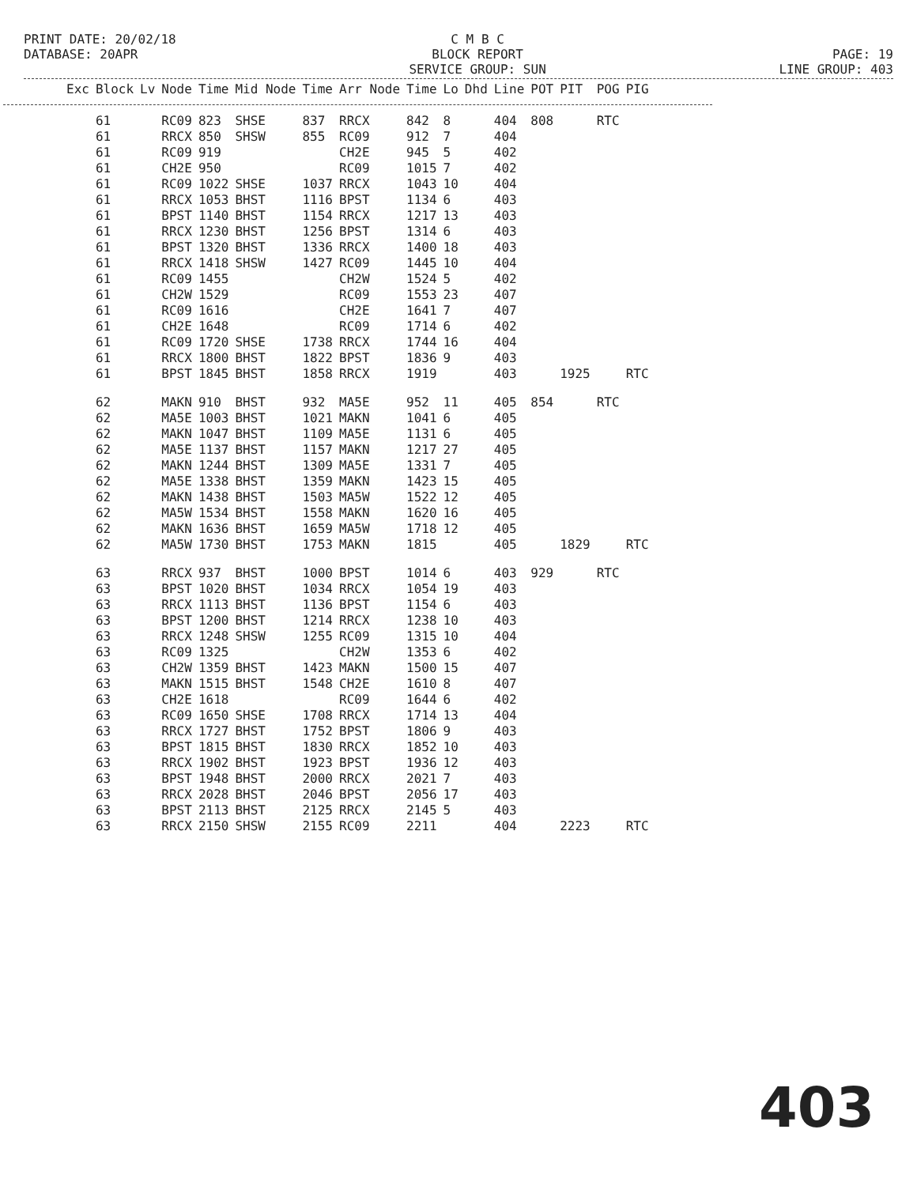PRINT DATE: 20/02/18 DATABASE: 20APR
C M B C BLOCK REPORT SERVICE GROUP: SUN
PAGE: 19 LINE GROUP: 403
| Exc | Block | Lv | Node | Time | Mid Node | Time | Arr Node | Time | Lo | Dhd | Line | POT | PIT | POG | PIG |
| --- | --- | --- | --- | --- | --- | --- | --- | --- | --- | --- | --- | --- | --- | --- | --- |
| | 61 | | RC09 | 823 | SHSE | 837 | RRCX | 842 | 8 | | 404 | 808 | | RTC | |
| | 61 | | RRCX | 850 | SHSW | 855 | RC09 | 912 | 7 | | 404 | | | | |
| | 61 | | RC09 | 919 | | | CH2E | 945 | 5 | | 402 | | | | |
| | 61 | | CH2E | 950 | | | RC09 | 1015 | 7 | | 402 | | | | |
| | 61 | | RC09 | 1022 | SHSE | 1037 | RRCX | 1043 | 10 | | 404 | | | | |
| | 61 | | RRCX | 1053 | BHST | 1116 | BPST | 1134 | 6 | | 403 | | | | |
| | 61 | | BPST | 1140 | BHST | 1154 | RRCX | 1217 | 13 | | 403 | | | | |
| | 61 | | RRCX | 1230 | BHST | 1256 | BPST | 1314 | 6 | | 403 | | | | |
| | 61 | | BPST | 1320 | BHST | 1336 | RRCX | 1400 | 18 | | 403 | | | | |
| | 61 | | RRCX | 1418 | SHSW | 1427 | RC09 | 1445 | 10 | | 404 | | | | |
| | 61 | | RC09 | 1455 | | | CH2W | 1524 | 5 | | 402 | | | | |
| | 61 | | CH2W | 1529 | | | RC09 | 1553 | 23 | | 407 | | | | |
| | 61 | | RC09 | 1616 | | | CH2E | 1641 | 7 | | 407 | | | | |
| | 61 | | CH2E | 1648 | | | RC09 | 1714 | 6 | | 402 | | | | |
| | 61 | | RC09 | 1720 | SHSE | 1738 | RRCX | 1744 | 16 | | 404 | | | | |
| | 61 | | RRCX | 1800 | BHST | 1822 | BPST | 1836 | 9 | | 403 | | | | |
| | 61 | | BPST | 1845 | BHST | 1858 | RRCX | 1919 | | | 403 | | 1925 | | RTC |
| | 62 | | MAKN | 910 | BHST | 932 | MA5E | 952 | 11 | | 405 | 854 | | RTC | |
| | 62 | | MA5E | 1003 | BHST | 1021 | MAKN | 1041 | 6 | | 405 | | | | |
| | 62 | | MAKN | 1047 | BHST | 1109 | MA5E | 1131 | 6 | | 405 | | | | |
| | 62 | | MA5E | 1137 | BHST | 1157 | MAKN | 1217 | 27 | | 405 | | | | |
| | 62 | | MAKN | 1244 | BHST | 1309 | MA5E | 1331 | 7 | | 405 | | | | |
| | 62 | | MA5E | 1338 | BHST | 1359 | MAKN | 1423 | 15 | | 405 | | | | |
| | 62 | | MAKN | 1438 | BHST | 1503 | MA5W | 1522 | 12 | | 405 | | | | |
| | 62 | | MA5W | 1534 | BHST | 1558 | MAKN | 1620 | 16 | | 405 | | | | |
| | 62 | | MAKN | 1636 | BHST | 1659 | MA5W | 1718 | 12 | | 405 | | | | |
| | 62 | | MA5W | 1730 | BHST | 1753 | MAKN | 1815 | | | 405 | | 1829 | | RTC |
| | 63 | | RRCX | 937 | BHST | 1000 | BPST | 1014 | 6 | | 403 | 929 | | RTC | |
| | 63 | | BPST | 1020 | BHST | 1034 | RRCX | 1054 | 19 | | 403 | | | | |
| | 63 | | RRCX | 1113 | BHST | 1136 | BPST | 1154 | 6 | | 403 | | | | |
| | 63 | | BPST | 1200 | BHST | 1214 | RRCX | 1238 | 10 | | 403 | | | | |
| | 63 | | RRCX | 1248 | SHSW | 1255 | RC09 | 1315 | 10 | | 404 | | | | |
| | 63 | | RC09 | 1325 | | | CH2W | 1353 | 6 | | 402 | | | | |
| | 63 | | CH2W | 1359 | BHST | 1423 | MAKN | 1500 | 15 | | 407 | | | | |
| | 63 | | MAKN | 1515 | BHST | 1548 | CH2E | 1610 | 8 | | 407 | | | | |
| | 63 | | CH2E | 1618 | | | RC09 | 1644 | 6 | | 402 | | | | |
| | 63 | | RC09 | 1650 | SHSE | 1708 | RRCX | 1714 | 13 | | 404 | | | | |
| | 63 | | RRCX | 1727 | BHST | 1752 | BPST | 1806 | 9 | | 403 | | | | |
| | 63 | | BPST | 1815 | BHST | 1830 | RRCX | 1852 | 10 | | 403 | | | | |
| | 63 | | RRCX | 1902 | BHST | 1923 | BPST | 1936 | 12 | | 403 | | | | |
| | 63 | | BPST | 1948 | BHST | 2000 | RRCX | 2021 | 7 | | 403 | | | | |
| | 63 | | RRCX | 2028 | BHST | 2046 | BPST | 2056 | 17 | | 403 | | | | |
| | 63 | | BPST | 2113 | BHST | 2125 | RRCX | 2145 | 5 | | 403 | | | | |
| | 63 | | RRCX | 2150 | SHSW | 2155 | RC09 | 2211 | | | 404 | | 2223 | | RTC |
403